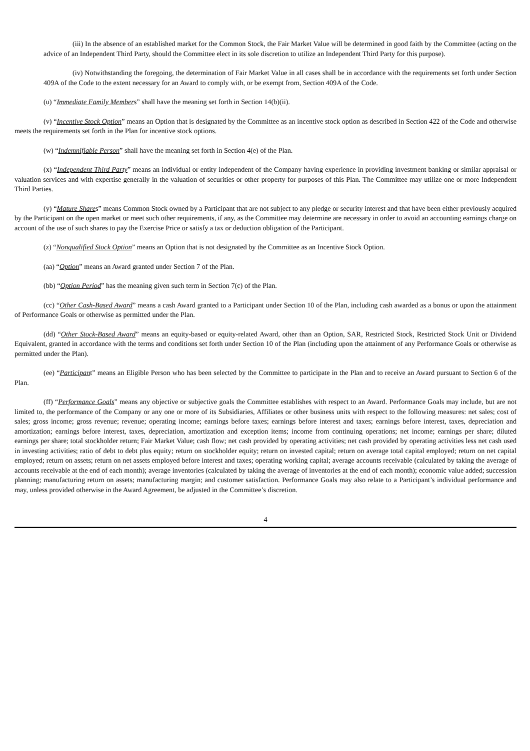(iii) In the absence of an established market for the Common Stock, the Fair Market Value will be determined in good faith by the Committee (acting on the advice of an Independent Third Party, should the Committee elect in its sole discretion to utilize an Independent Third Party for this purpose).
(iv) Notwithstanding the foregoing, the determination of Fair Market Value in all cases shall be in accordance with the requirements set forth under Section 409A of the Code to the extent necessary for an Award to comply with, or be exempt from, Section 409A of the Code.
(u) “Immediate Family Members” shall have the meaning set forth in Section 14(b)(ii).
(v) “Incentive Stock Option” means an Option that is designated by the Committee as an incentive stock option as described in Section 422 of the Code and otherwise meets the requirements set forth in the Plan for incentive stock options.
(w) “Indemnifiable Person” shall have the meaning set forth in Section 4(e) of the Plan.
(x) “Independent Third Party” means an individual or entity independent of the Company having experience in providing investment banking or similar appraisal or valuation services and with expertise generally in the valuation of securities or other property for purposes of this Plan. The Committee may utilize one or more Independent Third Parties.
(y) “Mature Shares” means Common Stock owned by a Participant that are not subject to any pledge or security interest and that have been either previously acquired by the Participant on the open market or meet such other requirements, if any, as the Committee may determine are necessary in order to avoid an accounting earnings charge on account of the use of such shares to pay the Exercise Price or satisfy a tax or deduction obligation of the Participant.
(z) “Nonqualified Stock Option” means an Option that is not designated by the Committee as an Incentive Stock Option.
(aa) “Option” means an Award granted under Section 7 of the Plan.
(bb) “Option Period” has the meaning given such term in Section 7(c) of the Plan.
(cc) “Other Cash-Based Award” means a cash Award granted to a Participant under Section 10 of the Plan, including cash awarded as a bonus or upon the attainment of Performance Goals or otherwise as permitted under the Plan.
(dd) “Other Stock-Based Award” means an equity-based or equity-related Award, other than an Option, SAR, Restricted Stock, Restricted Stock Unit or Dividend Equivalent, granted in accordance with the terms and conditions set forth under Section 10 of the Plan (including upon the attainment of any Performance Goals or otherwise as permitted under the Plan).
(ee) “Participant” means an Eligible Person who has been selected by the Committee to participate in the Plan and to receive an Award pursuant to Section 6 of the Plan.
(ff) “Performance Goals” means any objective or subjective goals the Committee establishes with respect to an Award. Performance Goals may include, but are not limited to, the performance of the Company or any one or more of its Subsidiaries, Affiliates or other business units with respect to the following measures: net sales; cost of sales; gross income; gross revenue; revenue; operating income; earnings before taxes; earnings before interest and taxes; earnings before interest, taxes, depreciation and amortization; earnings before interest, taxes, depreciation, amortization and exception items; income from continuing operations; net income; earnings per share; diluted earnings per share; total stockholder return; Fair Market Value; cash flow; net cash provided by operating activities; net cash provided by operating activities less net cash used in investing activities; ratio of debt to debt plus equity; return on stockholder equity; return on invested capital; return on average total capital employed; return on net capital employed; return on assets; return on net assets employed before interest and taxes; operating working capital; average accounts receivable (calculated by taking the average of accounts receivable at the end of each month); average inventories (calculated by taking the average of inventories at the end of each month); economic value added; succession planning; manufacturing return on assets; manufacturing margin; and customer satisfaction. Performance Goals may also relate to a Participant’s individual performance and may, unless provided otherwise in the Award Agreement, be adjusted in the Committee’s discretion.
4